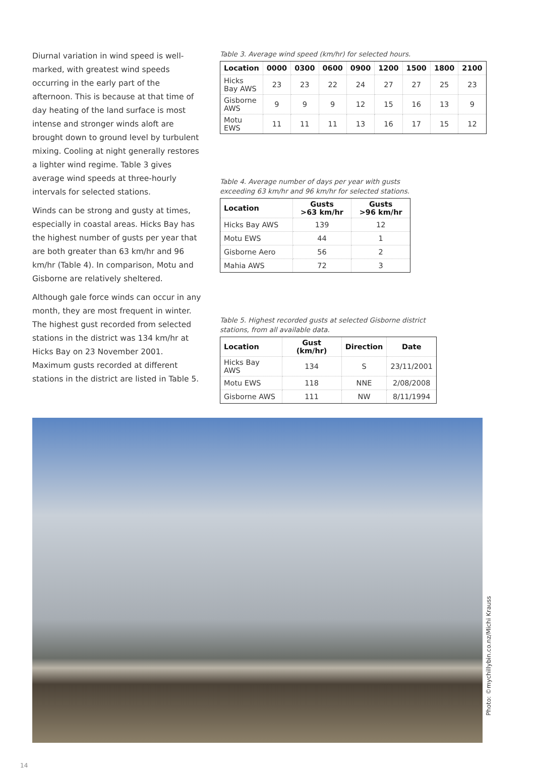Diurnal variation in wind speed is well-marked, with greatest wind speeds occurring in the early part of the afternoon. This is because at that time of day heating of the land surface is most intense and stronger winds aloft are brought down to ground level by turbulent mixing. Cooling at night generally restores a lighter wind regime. Table 3 gives average wind speeds at three-hourly intervals for selected stations.
Winds can be strong and gusty at times, especially in coastal areas. Hicks Bay has the highest number of gusts per year that are both greater than 63 km/hr and 96 km/hr (Table 4). In comparison, Motu and Gisborne are relatively sheltered.
Although gale force winds can occur in any month, they are most frequent in winter. The highest gust recorded from selected stations in the district was 134 km/hr at Hicks Bay on 23 November 2001. Maximum gusts recorded at different stations in the district are listed in Table 5.
Table 3. Average wind speed (km/hr) for selected hours.
| Location | 0000 | 0300 | 0600 | 0900 | 1200 | 1500 | 1800 | 2100 |
| --- | --- | --- | --- | --- | --- | --- | --- | --- |
| Hicks Bay AWS | 23 | 23 | 22 | 24 | 27 | 27 | 25 | 23 |
| Gisborne AWS | 9 | 9 | 9 | 12 | 15 | 16 | 13 | 9 |
| Motu EWS | 11 | 11 | 11 | 13 | 16 | 17 | 15 | 12 |
Table 4. Average number of days per year with gusts
exceeding 63 km/hr and 96 km/hr for selected stations.
| Location | Gusts >63 km/hr | Gusts >96 km/hr |
| --- | --- | --- |
| Hicks Bay AWS | 139 | 12 |
| Motu EWS | 44 | 1 |
| Gisborne Aero | 56 | 2 |
| Mahia AWS | 72 | 3 |
Table 5. Highest recorded gusts at selected Gisborne district
stations, from all available data.
| Location | Gust (km/hr) | Direction | Date |
| --- | --- | --- | --- |
| Hicks Bay AWS | 134 | S | 23/11/2001 |
| Motu EWS | 118 | NNE | 2/08/2008 |
| Gisborne AWS | 111 | NW | 8/11/1994 |
Photo: ©mychillybin.co.nz/Michi Krauss
14